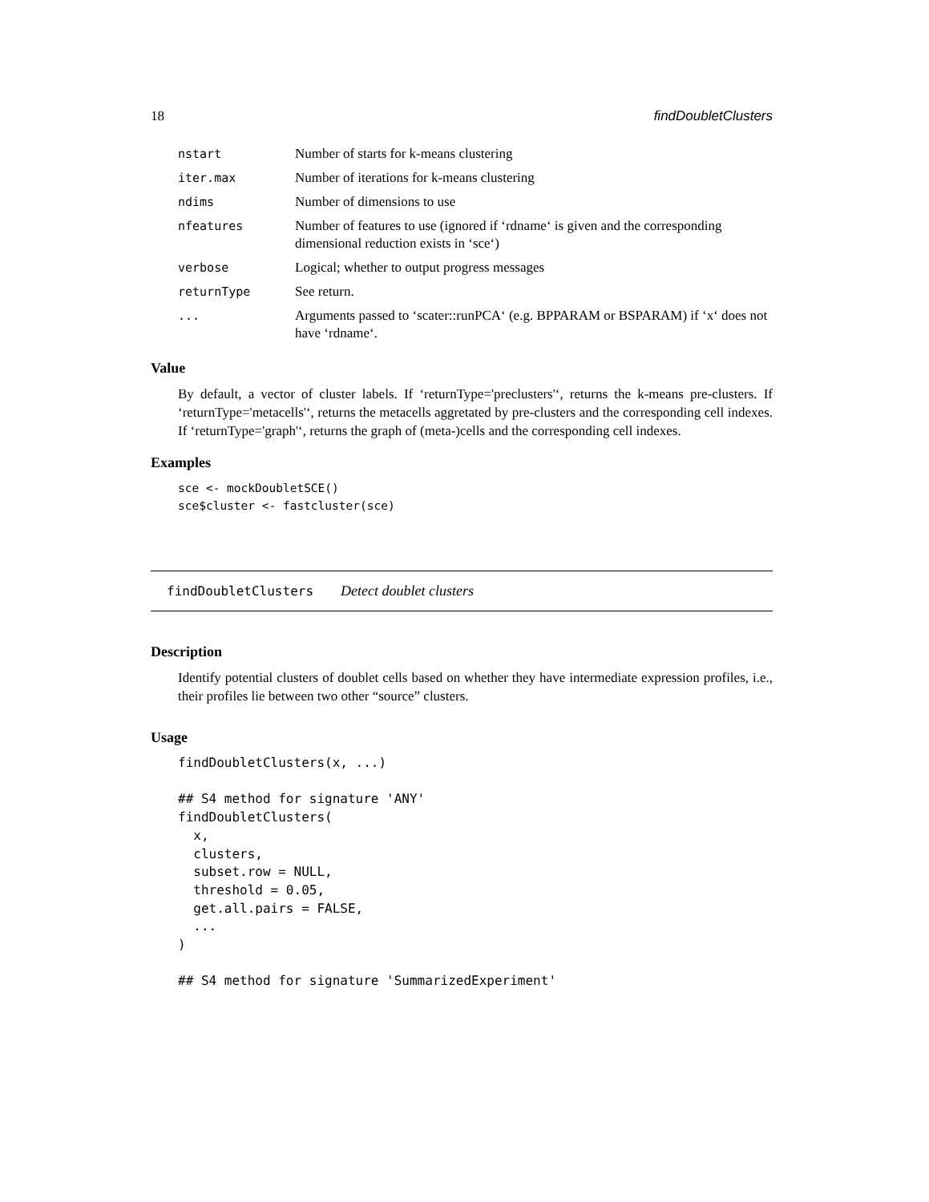18 findDoubletClusters
| nstart | Number of starts for k-means clustering |
| iter.max | Number of iterations for k-means clustering |
| ndims | Number of dimensions to use |
| nfeatures | Number of features to use (ignored if ‘rdname‘ is given and the corresponding dimensional reduction exists in ‘sce‘) |
| verbose | Logical; whether to output progress messages |
| returnType | See return. |
| ... | Arguments passed to ‘scater::runPCA‘ (e.g. BPPARAM or BSPARAM) if ‘x‘ does not have ‘rdname‘. |
Value
By default, a vector of cluster labels. If ‘returnType='preclusters'‘, returns the k-means pre-clusters. If ‘returnType='metacells'‘, returns the metacells aggretated by pre-clusters and the corresponding cell indexes. If ‘returnType='graph'‘, returns the graph of (meta-)cells and the corresponding cell indexes.
Examples
sce <- mockDoubletSCE()
sce$cluster <- fastcluster(sce)
findDoubletClusters Detect doublet clusters
Description
Identify potential clusters of doublet cells based on whether they have intermediate expression profiles, i.e., their profiles lie between two other “source” clusters.
Usage
findDoubletClusters(x, ...)

## S4 method for signature 'ANY'
findDoubletClusters(
  x,
  clusters,
  subset.row = NULL,
  threshold = 0.05,
  get.all.pairs = FALSE,
  ...
)

## S4 method for signature 'SummarizedExperiment'